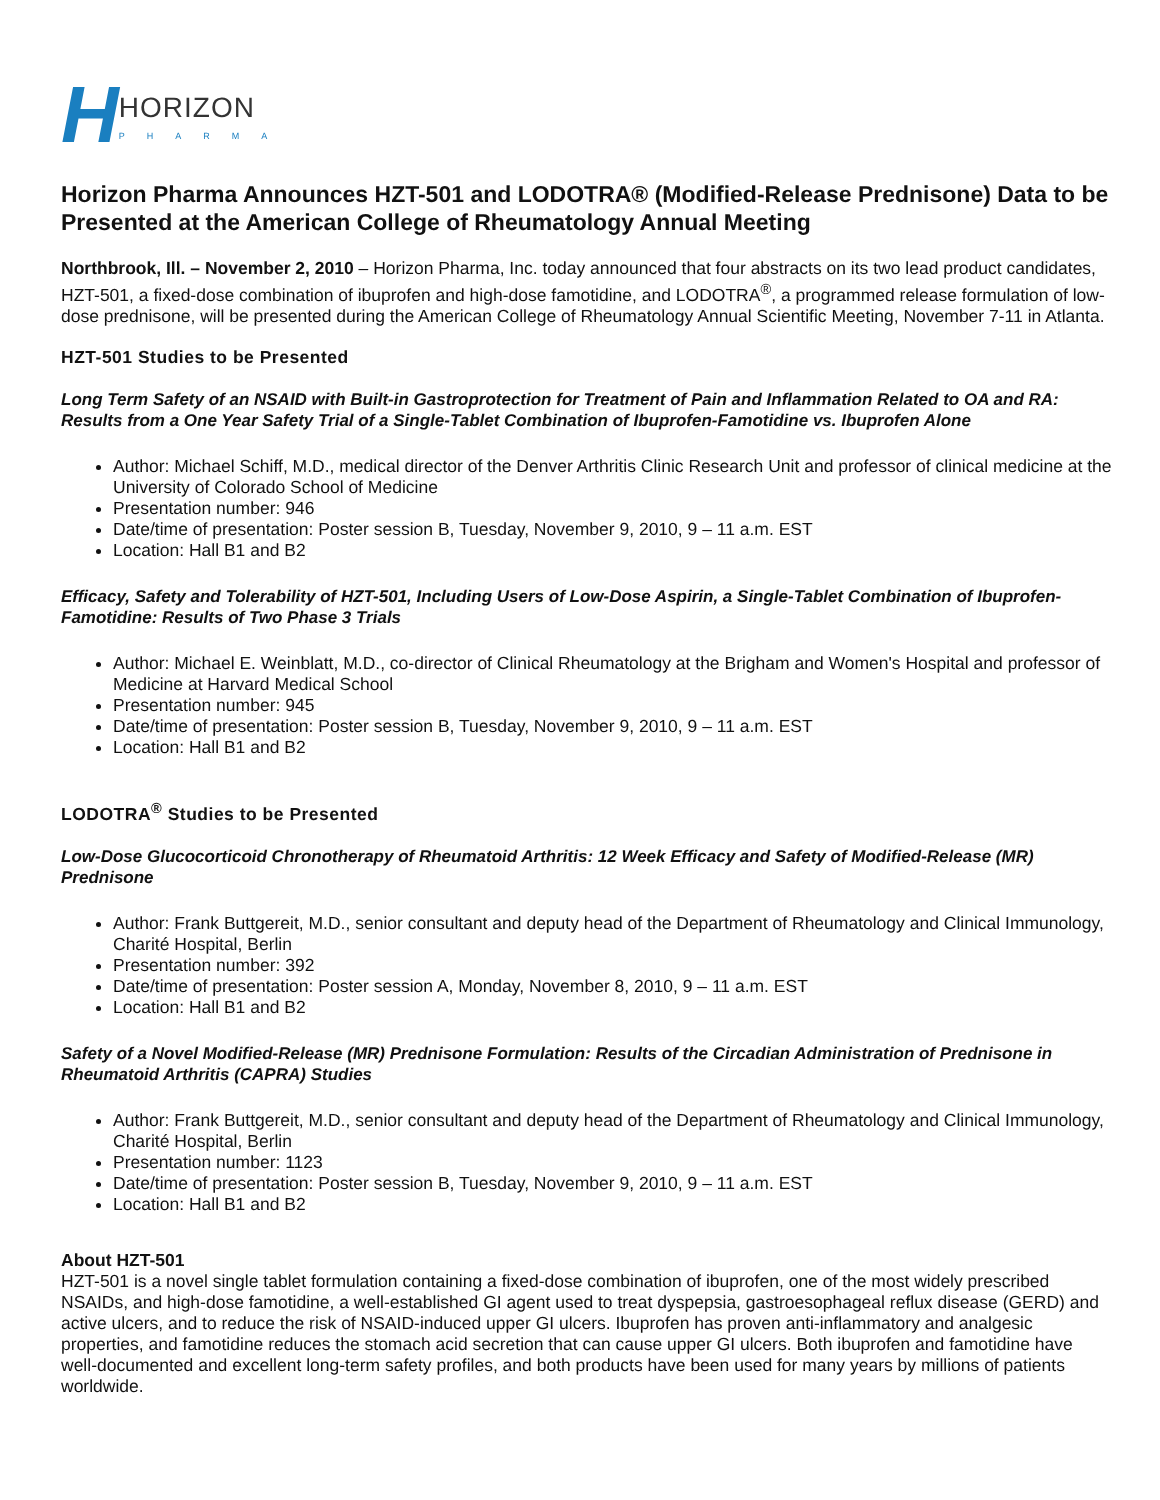H HORIZON
PHARMA
Horizon Pharma Announces HZT-501 and LODOTRA® (Modified-Release Prednisone) Data to be Presented at the American College of Rheumatology Annual Meeting
Northbrook, Ill. – November 2, 2010 – Horizon Pharma, Inc. today announced that four abstracts on its two lead product candidates, HZT-501, a fixed-dose combination of ibuprofen and high-dose famotidine, and LODOTRA<sup>®</sup>, a programmed release formulation of low-dose prednisone, will be presented during the American College of Rheumatology Annual Scientific Meeting, November 7-11 in Atlanta.
HZT-501 Studies to be Presented
Long Term Safety of an NSAID with Built-in Gastroprotection for Treatment of Pain and Inflammation Related to OA and RA: Results from a One Year Safety Trial of a Single-Tablet Combination of Ibuprofen-Famotidine vs. Ibuprofen Alone
Author: Michael Schiff, M.D., medical director of the Denver Arthritis Clinic Research Unit and professor of clinical medicine at the University of Colorado School of Medicine
Presentation number: 946
Date/time of presentation: Poster session B, Tuesday, November 9, 2010, 9 – 11 a.m. EST
Location: Hall B1 and B2
Efficacy, Safety and Tolerability of HZT-501, Including Users of Low-Dose Aspirin, a Single-Tablet Combination of Ibuprofen-Famotidine: Results of Two Phase 3 Trials
Author: Michael E. Weinblatt, M.D., co-director of Clinical Rheumatology at the Brigham and Women's Hospital and professor of Medicine at Harvard Medical School
Presentation number: 945
Date/time of presentation: Poster session B, Tuesday, November 9, 2010, 9 – 11 a.m. EST
Location: Hall B1 and B2
LODOTRA<sup>®</sup> Studies to be Presented
Low-Dose Glucocorticoid Chronotherapy of Rheumatoid Arthritis: 12 Week Efficacy and Safety of Modified-Release (MR) Prednisone
Author: Frank Buttgereit, M.D., senior consultant and deputy head of the Department of Rheumatology and Clinical Immunology, Charité Hospital, Berlin
Presentation number: 392
Date/time of presentation: Poster session A, Monday, November 8, 2010, 9 – 11 a.m. EST
Location: Hall B1 and B2
Safety of a Novel Modified-Release (MR) Prednisone Formulation: Results of the Circadian Administration of Prednisone in Rheumatoid Arthritis (CAPRA) Studies
Author: Frank Buttgereit, M.D., senior consultant and deputy head of the Department of Rheumatology and Clinical Immunology, Charité Hospital, Berlin
Presentation number: 1123
Date/time of presentation: Poster session B, Tuesday, November 9, 2010, 9 – 11 a.m. EST
Location: Hall B1 and B2
About HZT-501
HZT-501 is a novel single tablet formulation containing a fixed-dose combination of ibuprofen, one of the most widely prescribed NSAIDs, and high-dose famotidine, a well-established GI agent used to treat dyspepsia, gastroesophageal reflux disease (GERD) and active ulcers, and to reduce the risk of NSAID-induced upper GI ulcers. Ibuprofen has proven anti-inflammatory and analgesic properties, and famotidine reduces the stomach acid secretion that can cause upper GI ulcers. Both ibuprofen and famotidine have well-documented and excellent long-term safety profiles, and both products have been used for many years by millions of patients worldwide.